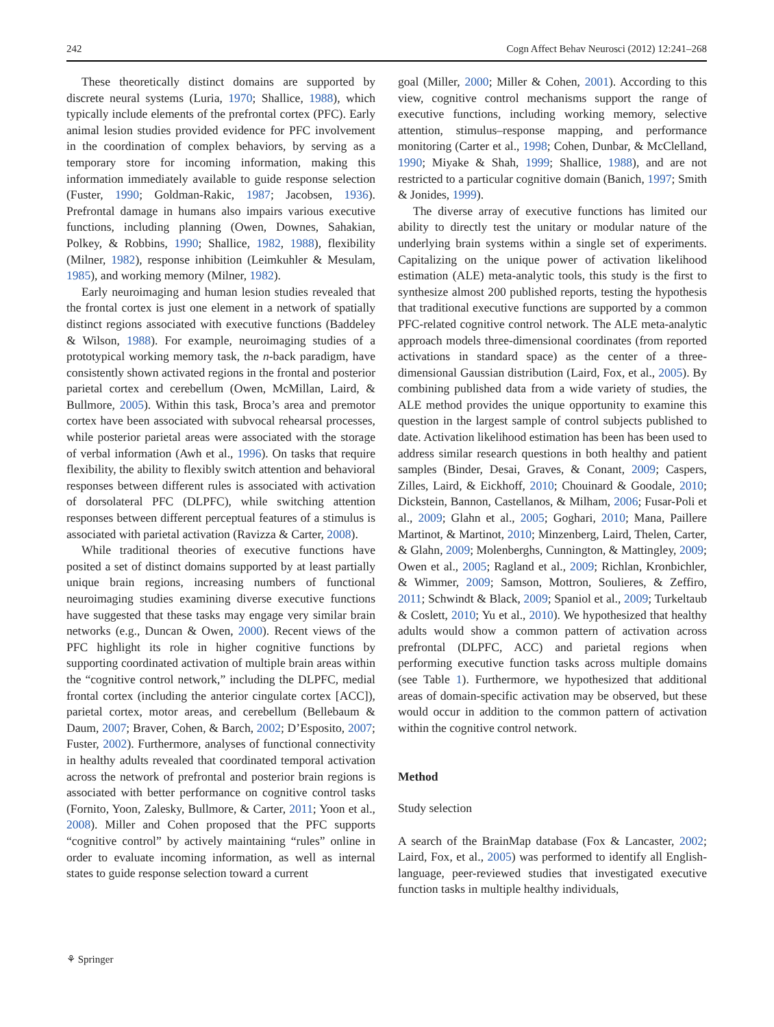242 Cogn Affect Behav Neurosci (2012) 12:241–268
These theoretically distinct domains are supported by discrete neural systems (Luria, 1970; Shallice, 1988), which typically include elements of the prefrontal cortex (PFC). Early animal lesion studies provided evidence for PFC involvement in the coordination of complex behaviors, by serving as a temporary store for incoming information, making this information immediately available to guide response selection (Fuster, 1990; Goldman-Rakic, 1987; Jacobsen, 1936). Prefrontal damage in humans also impairs various executive functions, including planning (Owen, Downes, Sahakian, Polkey, & Robbins, 1990; Shallice, 1982, 1988), flexibility (Milner, 1982), response inhibition (Leimkuhler & Mesulam, 1985), and working memory (Milner, 1982).
Early neuroimaging and human lesion studies revealed that the frontal cortex is just one element in a network of spatially distinct regions associated with executive functions (Baddeley & Wilson, 1988). For example, neuroimaging studies of a prototypical working memory task, the n-back paradigm, have consistently shown activated regions in the frontal and posterior parietal cortex and cerebellum (Owen, McMillan, Laird, & Bullmore, 2005). Within this task, Broca’s area and premotor cortex have been associated with subvocal rehearsal processes, while posterior parietal areas were associated with the storage of verbal information (Awh et al., 1996). On tasks that require flexibility, the ability to flexibly switch attention and behavioral responses between different rules is associated with activation of dorsolateral PFC (DLPFC), while switching attention responses between different perceptual features of a stimulus is associated with parietal activation (Ravizza & Carter, 2008).
While traditional theories of executive functions have posited a set of distinct domains supported by at least partially unique brain regions, increasing numbers of functional neuroimaging studies examining diverse executive functions have suggested that these tasks may engage very similar brain networks (e.g., Duncan & Owen, 2000). Recent views of the PFC highlight its role in higher cognitive functions by supporting coordinated activation of multiple brain areas within the “cognitive control network,” including the DLPFC, medial frontal cortex (including the anterior cingulate cortex [ACC]), parietal cortex, motor areas, and cerebellum (Bellebaum & Daum, 2007; Braver, Cohen, & Barch, 2002; D’Esposito, 2007; Fuster, 2002). Furthermore, analyses of functional connectivity in healthy adults revealed that coordinated temporal activation across the network of prefrontal and posterior brain regions is associated with better performance on cognitive control tasks (Fornito, Yoon, Zalesky, Bullmore, & Carter, 2011; Yoon et al., 2008). Miller and Cohen proposed that the PFC supports “cognitive control” by actively maintaining “rules” online in order to evaluate incoming information, as well as internal states to guide response selection toward a current
goal (Miller, 2000; Miller & Cohen, 2001). According to this view, cognitive control mechanisms support the range of executive functions, including working memory, selective attention, stimulus–response mapping, and performance monitoring (Carter et al., 1998; Cohen, Dunbar, & McClelland, 1990; Miyake & Shah, 1999; Shallice, 1988), and are not restricted to a particular cognitive domain (Banich, 1997; Smith & Jonides, 1999).
The diverse array of executive functions has limited our ability to directly test the unitary or modular nature of the underlying brain systems within a single set of experiments. Capitalizing on the unique power of activation likelihood estimation (ALE) meta-analytic tools, this study is the first to synthesize almost 200 published reports, testing the hypothesis that traditional executive functions are supported by a common PFC-related cognitive control network. The ALE meta-analytic approach models three-dimensional coordinates (from reported activations in standard space) as the center of a three-dimensional Gaussian distribution (Laird, Fox, et al., 2005). By combining published data from a wide variety of studies, the ALE method provides the unique opportunity to examine this question in the largest sample of control subjects published to date. Activation likelihood estimation has been has been used to address similar research questions in both healthy and patient samples (Binder, Desai, Graves, & Conant, 2009; Caspers, Zilles, Laird, & Eickhoff, 2010; Chouinard & Goodale, 2010; Dickstein, Bannon, Castellanos, & Milham, 2006; Fusar-Poli et al., 2009; Glahn et al., 2005; Goghari, 2010; Mana, Paillere Martinot, & Martinot, 2010; Minzenberg, Laird, Thelen, Carter, & Glahn, 2009; Molenberghs, Cunnington, & Mattingley, 2009; Owen et al., 2005; Ragland et al., 2009; Richlan, Kronbichler, & Wimmer, 2009; Samson, Mottron, Soulieres, & Zeffiro, 2011; Schwindt & Black, 2009; Spaniol et al., 2009; Turkeltaub & Coslett, 2010; Yu et al., 2010). We hypothesized that healthy adults would show a common pattern of activation across prefrontal (DLPFC, ACC) and parietal regions when performing executive function tasks across multiple domains (see Table 1). Furthermore, we hypothesized that additional areas of domain-specific activation may be observed, but these would occur in addition to the common pattern of activation within the cognitive control network.
Method
Study selection
A search of the BrainMap database (Fox & Lancaster, 2002; Laird, Fox, et al., 2005) was performed to identify all English-language, peer-reviewed studies that investigated executive function tasks in multiple healthy individuals,
⚘ Springer